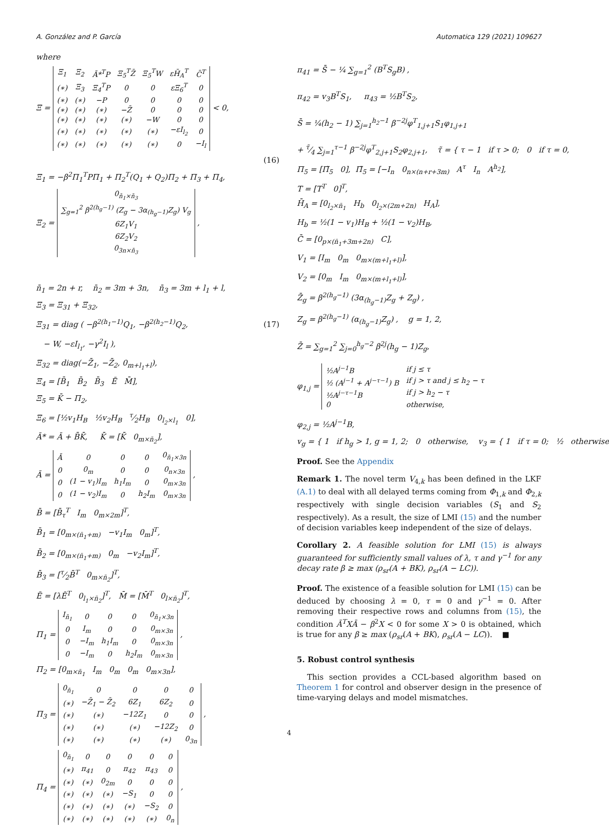A. González and P. García Automatica 129 (2021) 109627
where
Ξ =
| Ξ<sub>1</sub> | Ξ<sub>2</sub> | Ā*<sup>T</sup>P | Ξ<sub>5</sub><sup>T</sup>Z̄ | Ξ<sub>5</sub><sup>T</sup>W | εH̄<sub>A</sub><sup>T</sup> | C̄<sup>T</sup> |
| (∗) | Ξ<sub>3</sub> | Ξ<sub>4</sub><sup>T</sup>P | 0 | 0 | εΞ<sub>6</sub><sup>T</sup> | 0 |
| (∗) | (∗) | −P | 0 | 0 | 0 | 0 |
| (∗) | (∗) | (∗) | −Z̄ | 0 | 0 | 0 |
| (∗) | (∗) | (∗) | (∗) | −W | 0 | 0 |
| (∗) | (∗) | (∗) | (∗) | (∗) | −εI<sub>l<sub>2</sub></sub> | 0 |
| (∗) | (∗) | (∗) | (∗) | (∗) | 0 | −I<sub>l</sub> |
< 0,
(16)
Ξ<sub>1</sub> = −β<sup>2</sup>Π<sub>1</sub><sup>T</sup>PΠ<sub>1</sub> + Π<sub>2</sub><sup>T</sup>(Q<sub>1</sub> + Q<sub>2</sub>)Π<sub>2</sub> + Π<sub>3</sub> + Π<sub>4</sub>,
Ξ<sub>2</sub> =
| 0<sub>n̄<sub>1</sub>×n̄<sub>3</sub></sub> |
| ∑<sub>g=1</sub><sup>2</sup> β<sup>2(h<sub>g</sub>−1)</sup> (Z<sub>g</sub> − 3α<sub>(h<sub>g</sub>−1)</sub>Z<sub>g</sub>) V<sub>g</sub> |
| 6Z<sub>1</sub>V<sub>1</sub> |
| 6Z<sub>2</sub>V<sub>2</sub> |
| 0<sub>3n×n̄<sub>3</sub></sub> |
,
n̄<sub>1</sub> = 2n + r, n̄<sub>2</sub> = 3m + 3n, n̄<sub>3</sub> = 3m + l<sub>1</sub> + l,
Ξ<sub>3</sub> = Ξ<sub>31</sub> + Ξ<sub>32</sub>,
Ξ<sub>31</sub> = diag ( −β<sup>2(h<sub>1</sub>−1)</sup>Q<sub>1</sub>, −β<sup>2(h<sub>2</sub>−1)</sup>Q<sub>2</sub>, (17)
− W, −εI<sub>l<sub>1</sub></sub>, −γ<sup>2</sup>I<sub>l</sub> ),
Ξ<sub>32</sub> = diag(−Z̄<sub>1</sub>, −Z̄<sub>2</sub>, 0<sub>m+l<sub>1</sub>+l</sub>),
Ξ<sub>4</sub> = [B̄<sub>1</sub> B̄<sub>2</sub> B̄<sub>3</sub> Ē M̄],
Ξ<sub>5</sub> = K̄ − Π<sub>2</sub>,
Ξ<sub>6</sub> = [½v<sub>1</sub>H<sub>B</sub> ½v<sub>2</sub>H<sub>B</sub> τ⁄2H<sub>B</sub> 0<sub>l<sub>2</sub>×l<sub>1</sub></sub> 0],
Ā* = Ā + B̄K̄, K̄ = [K̄ 0<sub>m×n̄<sub>2</sub></sub>],
Ā =
| Ā | 0 | 0 | 0 | 0<sub>n̄<sub>1</sub>×3n</sub> |
| 0 | 0<sub>m</sub> | 0 | 0 | 0<sub>n×3n</sub> |
| 0 | (1 − v<sub>1</sub>)I<sub>m</sub> | h<sub>1</sub>I<sub>m</sub> | 0 | 0<sub>m×3n</sub> |
| 0 | (1 − v<sub>2</sub>)I<sub>m</sub> | 0 | h<sub>2</sub>I<sub>m</sub> | 0<sub>m×3n</sub> |
,
B̄ = [B̄<sub>τ</sub><sup>T</sup> I<sub>m</sub> 0<sub>m×2m</sub>]<sup>T</sup>,
B̄<sub>1</sub> = [0<sub>m×(n̄<sub>1</sub>+m)</sub> −v<sub>1</sub>I<sub>m</sub> 0<sub>m</sub>]<sup>T</sup>,
B̄<sub>2</sub> = [0<sub>m×(n̄<sub>1</sub>+m)</sub> 0<sub>m</sub> −v<sub>2</sub>I<sub>m</sub>]<sup>T</sup>,
B̄<sub>3</sub> = [τ⁄2B̄<sup>T</sup> 0<sub>m×n̄<sub>2</sub></sub>]<sup>T</sup>,
Ē = [λĒ<sup>T</sup> 0<sub>l<sub>1</sub>×n̄<sub>2</sub></sub>]<sup>T</sup>, M̄ = [M̄<sup>T</sup> 0<sub>l×n̄<sub>2</sub></sub>]<sup>T</sup>,
Π<sub>1</sub> =
| I<sub>n̄<sub>1</sub></sub> | 0 | 0 | 0 | 0<sub>n̄<sub>1</sub>×3n</sub> |
| 0 | I<sub>m</sub> | 0 | 0 | 0<sub>m×3n</sub> |
| 0 | −I<sub>m</sub> | h<sub>1</sub>I<sub>m</sub> | 0 | 0<sub>m×3n</sub> |
| 0 | −I<sub>m</sub> | 0 | h<sub>2</sub>I<sub>m</sub> | 0<sub>m×3n</sub> |
,
Π<sub>2</sub> = [0<sub>m×n̄<sub>1</sub></sub> I<sub>m</sub> 0<sub>m</sub> 0<sub>m</sub> 0<sub>m×3n</sub>],
Π<sub>3</sub> =
| 0<sub>n̄<sub>1</sub></sub> | 0 | 0 | 0 | 0 |
| (∗) | −Z̄<sub>1</sub> − Z̄<sub>2</sub> | 6Z<sub>1</sub> | 6Z<sub>2</sub> | 0 |
| (∗) | (∗) | −12Z<sub>1</sub> | 0 | 0 |
| (∗) | (∗) | (∗) | −12Z<sub>2</sub> | 0 |
| (∗) | (∗) | (∗) | (∗) | 0<sub>3n</sub> |
,
Π<sub>4</sub> =
| 0<sub>n̄<sub>1</sub></sub> | 0 | 0 | 0 | 0 | 0 |
| (∗) | π<sub>41</sub> | 0 | π<sub>42</sub> | π<sub>43</sub> | 0 |
| (∗) | (∗) | 0<sub>2m</sub> | 0 | 0 | 0 |
| (∗) | (∗) | (∗) | −S<sub>1</sub> | 0 | 0 |
| (∗) | (∗) | (∗) | (∗) | −S<sub>2</sub> | 0 |
| (∗) | (∗) | (∗) | (∗) | (∗) | 0<sub>n</sub> |
,
π<sub>41</sub> = S̄ − ¼ ∑<sub>g=1</sub><sup>2</sup> (B<sup>T</sup>S<sub>g</sub>B) ,
π<sub>42</sub> = v<sub>3</sub>B<sup>T</sup>S<sub>1</sub>, π<sub>43</sub> = ½B<sup>T</sup>S<sub>2</sub>,
S̄ = ¼(h<sub>2</sub> − 1) ∑<sub>j=1</sub><sup>h<sub>2</sub>−1</sup> β<sup>−2j</sup>φ<sup>T</sup><sub>1,j+1</sub>S<sub>1</sub>φ<sub>1,j+1</sub>
+ τ̃⁄4 ∑<sub>j=1</sub><sup>τ−1</sup> β<sup>−2j</sup>φ<sup>T</sup><sub>2,j+1</sub>S<sub>2</sub>φ<sub>2,j+1</sub>, τ̃ = { τ − 1 if τ > 0; 0 if τ = 0,
Π<sub>5</sub> = [Π̃<sub>5</sub> 0], Π̃<sub>5</sub> = [−I<sub>n</sub> 0<sub>n×(n+r+3m)</sub> A<sup>τ</sup> I<sub>n</sub> A<sup>h<sub>2</sub></sup>],
T = [T<sup>T</sup> 0]<sup>T</sup>,
H̄<sub>A</sub> = [0<sub>l<sub>2</sub>×n̄<sub>1</sub></sub> H<sub>b</sub> 0<sub>l<sub>2</sub>×(2m+2n)</sub> H<sub>A</sub>],
H<sub>b</sub> = ½(1 − v<sub>1</sub>)H<sub>B</sub> + ½(1 − v<sub>2</sub>)H<sub>B</sub>,
C̄ = [0<sub>p×(n̄<sub>1</sub>+3m+2n)</sub> C],
V<sub>1</sub> = [I<sub>m</sub> 0<sub>m</sub> 0<sub>m×(m+l<sub>1</sub>+l)</sub>],
V<sub>2</sub> = [0<sub>m</sub> I<sub>m</sub> 0<sub>m×(m+l<sub>1</sub>+l)</sub>],
Z̄<sub>g</sub> = β<sup>2(h<sub>g</sub>−1)</sup> (3α<sub>(h<sub>g</sub>−1)</sub>Z<sub>g</sub> + Z<sub>g</sub>) ,
Z<sub>g</sub> = β<sup>2(h<sub>g</sub>−1)</sup> (α<sub>(h<sub>g</sub>−1)</sub>Z<sub>g</sub>) , g = 1, 2,
Z̄ = ∑<sub>g=1</sub><sup>2</sup> ∑<sub>j=0</sub><sup>h<sub>g</sub>−2</sup> β<sup>2j</sup>(h<sub>g</sub> − 1)Z<sub>g</sub>,
φ<sub>1,j</sub> =
| ½A<sup>j−1</sup>B | if j ≤ τ |
| ½ (A<sup>j−1</sup> + A<sup>j−τ−1</sup>) B | if j > τ and j ≤ h<sub>2</sub> − τ |
| ½A<sup>j−τ−1</sup>B | if j > h<sub>2</sub> − τ |
| 0 | otherwise, |
φ<sub>2,j</sub> = ½A<sup>j−1</sup>B,
v<sub>g</sub> = { 1 if h<sub>g</sub> > 1, g = 1, 2; 0 otherwise, v<sub>3</sub> = { 1 if τ = 0; ½ otherwise
Proof. See the Appendix
Remark 1. The novel term V<sub>4,k</sub> has been defined in the LKF (A.1) to deal with all delayed terms coming from Φ<sub>1,k</sub> and Φ<sub>2,k</sub> respectively with single decision variables (S<sub>1</sub> and S<sub>2</sub> respectively). As a result, the size of LMI (15) and the number of decision variables keep independent of the size of delays.
Corollary 2. A feasible solution for LMI (15) is always guaranteed for sufficiently small values of λ, τ and γ<sup>−1</sup> for any decay rate β ≥ max (ρ<sub>sr</sub>(A + BK), ρ<sub>sr</sub>(A − LC)).
Proof. The existence of a feasible solution for LMI (15) can be deduced by choosing λ = 0, τ = 0 and γ<sup>−1</sup> = 0. After removing their respective rows and columns from (15), the condition Ā<sup>T</sup>XĀ − β<sup>2</sup>X < 0 for some X > 0 is obtained, which is true for any β ≥ max (ρ<sub>sr</sub>(A + BK), ρ<sub>sr</sub>(A − LC)). ■
5. Robust control synthesis
This section provides a CCL-based algorithm based on Theorem 1 for control and observer design in the presence of time-varying delays and model mismatches.
4